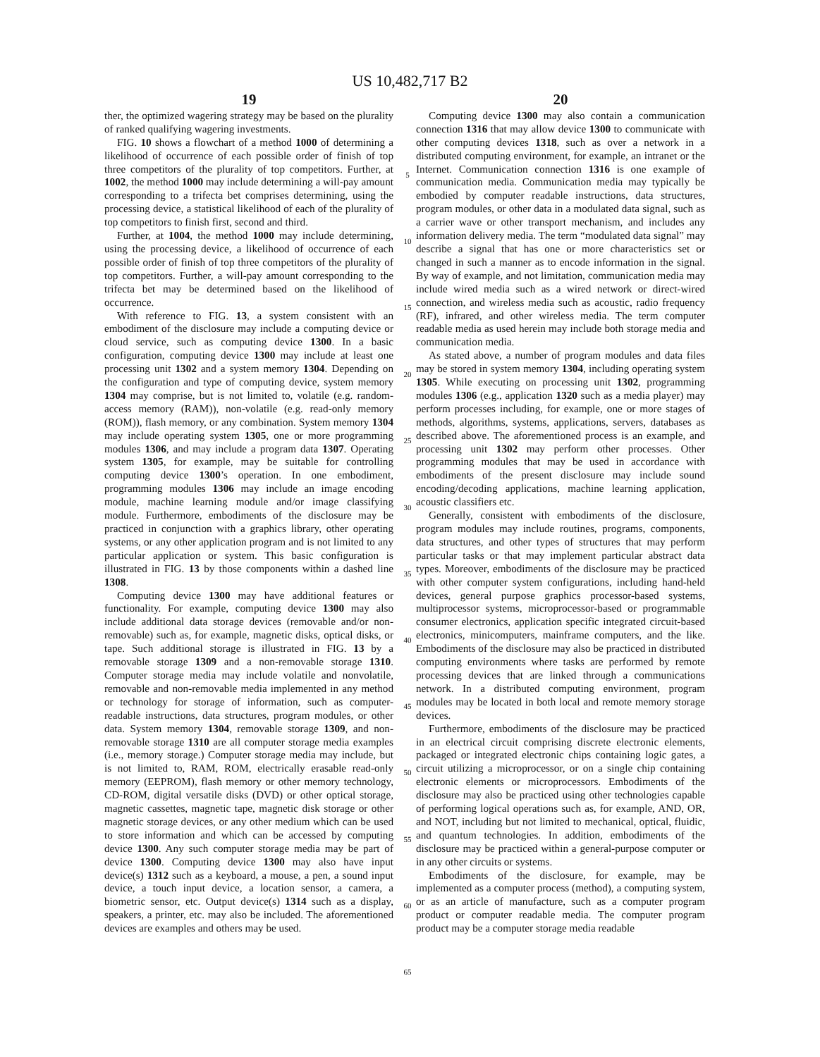US 10,482,717 B2
19
ther, the optimized wagering strategy may be based on the plurality of ranked qualifying wagering investments.
FIG. 10 shows a flowchart of a method 1000 of determining a likelihood of occurrence of each possible order of finish of top three competitors of the plurality of top competitors. Further, at 1002, the method 1000 may include determining a will-pay amount corresponding to a trifecta bet comprises determining, using the processing device, a statistical likelihood of each of the plurality of top competitors to finish first, second and third.
Further, at 1004, the method 1000 may include determining, using the processing device, a likelihood of occurrence of each possible order of finish of top three competitors of the plurality of top competitors. Further, a will-pay amount corresponding to the trifecta bet may be determined based on the likelihood of occurrence.
With reference to FIG. 13, a system consistent with an embodiment of the disclosure may include a computing device or cloud service, such as computing device 1300. In a basic configuration, computing device 1300 may include at least one processing unit 1302 and a system memory 1304. Depending on the configuration and type of computing device, system memory 1304 may comprise, but is not limited to, volatile (e.g. random-access memory (RAM)), non-volatile (e.g. read-only memory (ROM)), flash memory, or any combination. System memory 1304 may include operating system 1305, one or more programming modules 1306, and may include a program data 1307. Operating system 1305, for example, may be suitable for controlling computing device 1300’s operation. In one embodiment, programming modules 1306 may include an image encoding module, machine learning module and/or image classifying module. Furthermore, embodiments of the disclosure may be practiced in conjunction with a graphics library, other operating systems, or any other application program and is not limited to any particular application or system. This basic configuration is illustrated in FIG. 13 by those components within a dashed line 1308.
Computing device 1300 may have additional features or functionality. For example, computing device 1300 may also include additional data storage devices (removable and/or non-removable) such as, for example, magnetic disks, optical disks, or tape. Such additional storage is illustrated in FIG. 13 by a removable storage 1309 and a non-removable storage 1310. Computer storage media may include volatile and nonvolatile, removable and non-removable media implemented in any method or technology for storage of information, such as computer-readable instructions, data structures, program modules, or other data. System memory 1304, removable storage 1309, and non-removable storage 1310 are all computer storage media examples (i.e., memory storage.) Computer storage media may include, but is not limited to, RAM, ROM, electrically erasable read-only memory (EEPROM), flash memory or other memory technology, CD-ROM, digital versatile disks (DVD) or other optical storage, magnetic cassettes, magnetic tape, magnetic disk storage or other magnetic storage devices, or any other medium which can be used to store information and which can be accessed by computing device 1300. Any such computer storage media may be part of device 1300. Computing device 1300 may also have input device(s) 1312 such as a keyboard, a mouse, a pen, a sound input device, a touch input device, a location sensor, a camera, a biometric sensor, etc. Output device(s) 1314 such as a display, speakers, a printer, etc. may also be included. The aforementioned devices are examples and others may be used.
20
Computing device 1300 may also contain a communication connection 1316 that may allow device 1300 to communicate with other computing devices 1318, such as over a network in a distributed computing environment, for example, an intranet or the Internet. Communication connection 1316 is one example of communication media. Communication media may typically be embodied by computer readable instructions, data structures, program modules, or other data in a modulated data signal, such as a carrier wave or other transport mechanism, and includes any information delivery media. The term “modulated data signal” may describe a signal that has one or more characteristics set or changed in such a manner as to encode information in the signal. By way of example, and not limitation, communication media may include wired media such as a wired network or direct-wired connection, and wireless media such as acoustic, radio frequency (RF), infrared, and other wireless media. The term computer readable media as used herein may include both storage media and communication media.
As stated above, a number of program modules and data files may be stored in system memory 1304, including operating system 1305. While executing on processing unit 1302, programming modules 1306 (e.g., application 1320 such as a media player) may perform processes including, for example, one or more stages of methods, algorithms, systems, applications, servers, databases as described above. The aforementioned process is an example, and processing unit 1302 may perform other processes. Other programming modules that may be used in accordance with embodiments of the present disclosure may include sound encoding/decoding applications, machine learning application, acoustic classifiers etc.
Generally, consistent with embodiments of the disclosure, program modules may include routines, programs, components, data structures, and other types of structures that may perform particular tasks or that may implement particular abstract data types. Moreover, embodiments of the disclosure may be practiced with other computer system configurations, including hand-held devices, general purpose graphics processor-based systems, multiprocessor systems, microprocessor-based or programmable consumer electronics, application specific integrated circuit-based electronics, minicomputers, mainframe computers, and the like. Embodiments of the disclosure may also be practiced in distributed computing environments where tasks are performed by remote processing devices that are linked through a communications network. In a distributed computing environment, program modules may be located in both local and remote memory storage devices.
Furthermore, embodiments of the disclosure may be practiced in an electrical circuit comprising discrete electronic elements, packaged or integrated electronic chips containing logic gates, a circuit utilizing a microprocessor, or on a single chip containing electronic elements or microprocessors. Embodiments of the disclosure may also be practiced using other technologies capable of performing logical operations such as, for example, AND, OR, and NOT, including but not limited to mechanical, optical, fluidic, and quantum technologies. In addition, embodiments of the disclosure may be practiced within a general-purpose computer or in any other circuits or systems.
Embodiments of the disclosure, for example, may be implemented as a computer process (method), a computing system, or as an article of manufacture, such as a computer program product or computer readable media. The computer program product may be a computer storage media readable
5
10
15
20
25
30
35
40
45
50
55
60
65